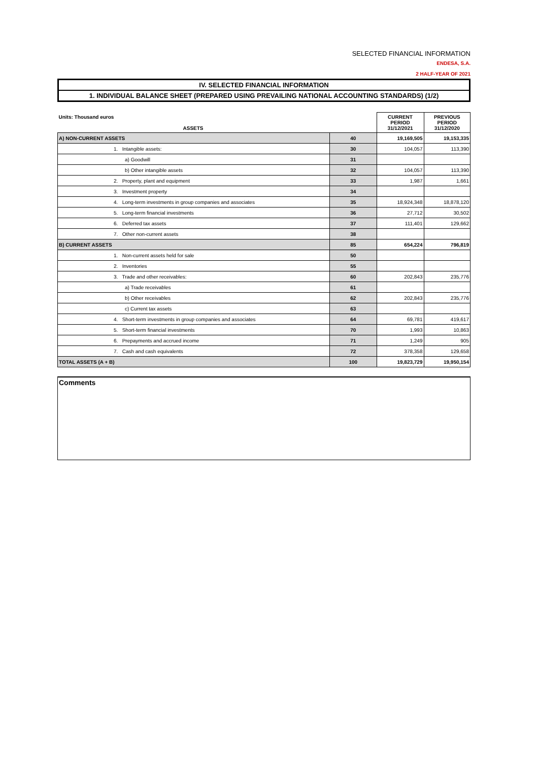SELECTED FINANCIAL INFORMATION
ENDESA, S.A.
2 HALF-YEAR OF 2021
IV. SELECTED FINANCIAL INFORMATION
1. INDIVIDUAL BALANCE SHEET (PREPARED USING PREVAILING NATIONAL ACCOUNTING STANDARDS) (1/2)
| Units: Thousand euros ASSETS | | CURRENT PERIOD 31/12/2021 | PREVIOUS PERIOD 31/12/2020 |
| --- | --- | --- | --- |
| A) NON-CURRENT ASSETS | 40 | 19,169,505 | 19,153,335 |
| 1. Intangible assets: | 30 | 104,057 | 113,390 |
| a) Goodwill | 31 | | |
| b) Other intangible assets | 32 | 104,057 | 113,390 |
| 2. Property, plant and equipment | 33 | 1,987 | 1,661 |
| 3. Investment property | 34 | | |
| 4. Long-term investments in group companies and associates | 35 | 18,924,348 | 18,878,120 |
| 5. Long-term financial investments | 36 | 27,712 | 30,502 |
| 6. Deferred tax assets | 37 | 111,401 | 129,662 |
| 7. Other non-current assets | 38 | | |
| B) CURRENT ASSETS | 85 | 654,224 | 796,819 |
| 1. Non-current assets held for sale | 50 | | |
| 2. Inventories | 55 | | |
| 3. Trade and other receivables: | 60 | 202,843 | 235,776 |
| a) Trade receivables | 61 | | |
| b) Other receivables | 62 | 202,843 | 235,776 |
| c) Current tax assets | 63 | | |
| 4. Short-term investments in group companies and associates | 64 | 69,781 | 419,617 |
| 5. Short-term financial investments | 70 | 1,993 | 10,863 |
| 6. Prepayments and accrued income | 71 | 1,249 | 905 |
| 7. Cash and cash equivalents | 72 | 378,358 | 129,658 |
| TOTAL ASSETS (A + B) | 100 | 19,823,729 | 19,950,154 |
Comments